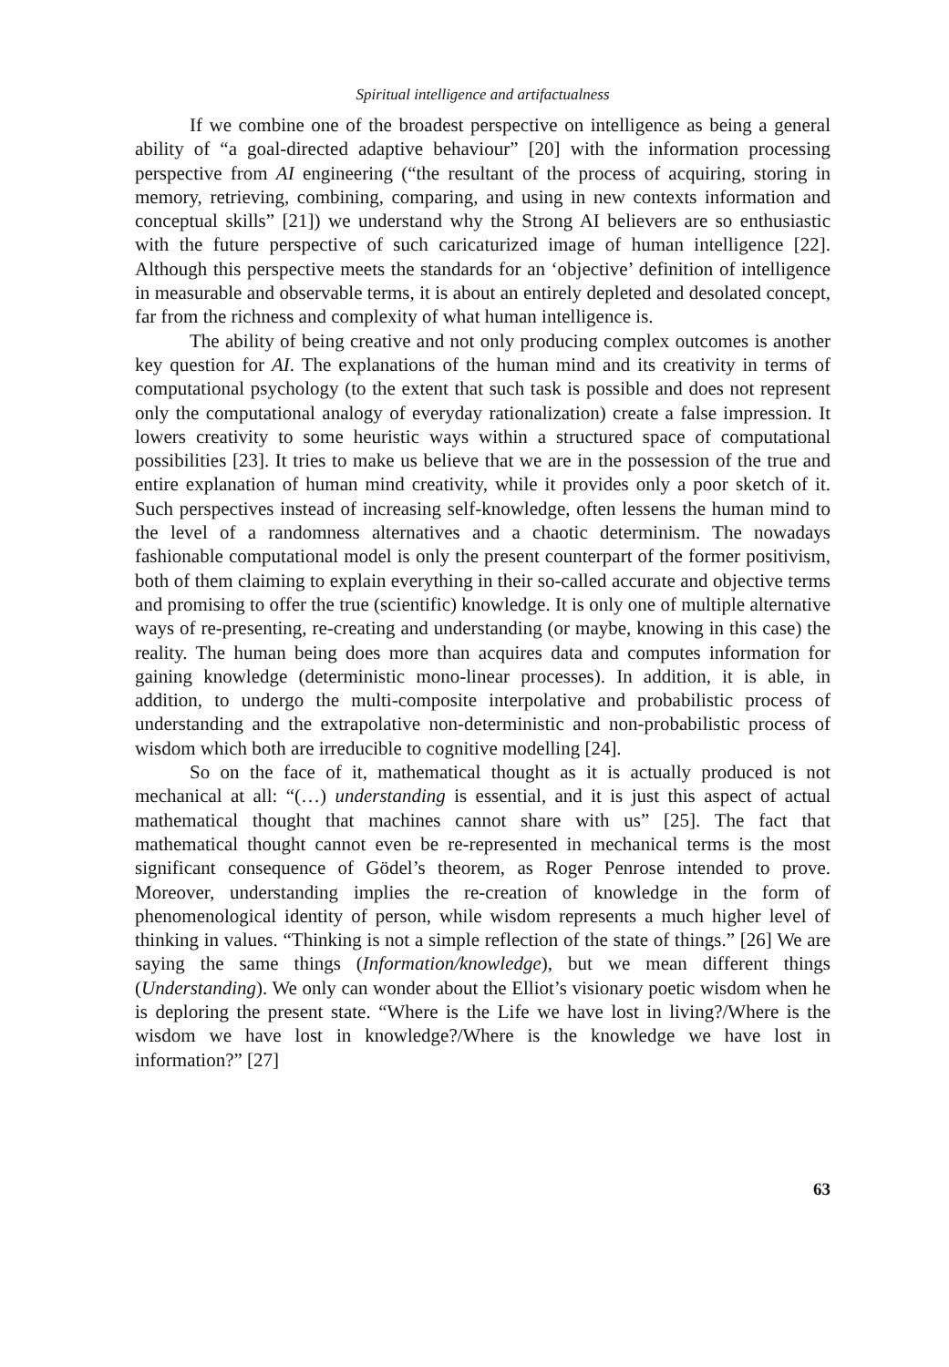Spiritual intelligence and artifactualness
If we combine one of the broadest perspective on intelligence as being a general ability of “a goal-directed adaptive behaviour” [20] with the information processing perspective from AI engineering (“the resultant of the process of acquiring, storing in memory, retrieving, combining, comparing, and using in new contexts information and conceptual skills” [21]) we understand why the Strong AI believers are so enthusiastic with the future perspective of such caricaturized image of human intelligence [22]. Although this perspective meets the standards for an ‘objective’ definition of intelligence in measurable and observable terms, it is about an entirely depleted and desolated concept, far from the richness and complexity of what human intelligence is.
The ability of being creative and not only producing complex outcomes is another key question for AI. The explanations of the human mind and its creativity in terms of computational psychology (to the extent that such task is possible and does not represent only the computational analogy of everyday rationalization) create a false impression. It lowers creativity to some heuristic ways within a structured space of computational possibilities [23]. It tries to make us believe that we are in the possession of the true and entire explanation of human mind creativity, while it provides only a poor sketch of it. Such perspectives instead of increasing self-knowledge, often lessens the human mind to the level of a randomness alternatives and a chaotic determinism. The nowadays fashionable computational model is only the present counterpart of the former positivism, both of them claiming to explain everything in their so-called accurate and objective terms and promising to offer the true (scientific) knowledge. It is only one of multiple alternative ways of re-presenting, re-creating and understanding (or maybe, knowing in this case) the reality. The human being does more than acquires data and computes information for gaining knowledge (deterministic mono-linear processes). In addition, it is able, in addition, to undergo the multi-composite interpolative and probabilistic process of understanding and the extrapolative non-deterministic and non-probabilistic process of wisdom which both are irreducible to cognitive modelling [24].
So on the face of it, mathematical thought as it is actually produced is not mechanical at all: “(…) understanding is essential, and it is just this aspect of actual mathematical thought that machines cannot share with us” [25]. The fact that mathematical thought cannot even be re-represented in mechanical terms is the most significant consequence of Gödel’s theorem, as Roger Penrose intended to prove. Moreover, understanding implies the re-creation of knowledge in the form of phenomenological identity of person, while wisdom represents a much higher level of thinking in values. “Thinking is not a simple reflection of the state of things.” [26] We are saying the same things (Information/knowledge), but we mean different things (Understanding). We only can wonder about the Elliot’s visionary poetic wisdom when he is deploring the present state. “Where is the Life we have lost in living?/Where is the wisdom we have lost in knowledge?/Where is the knowledge we have lost in information?” [27]
63